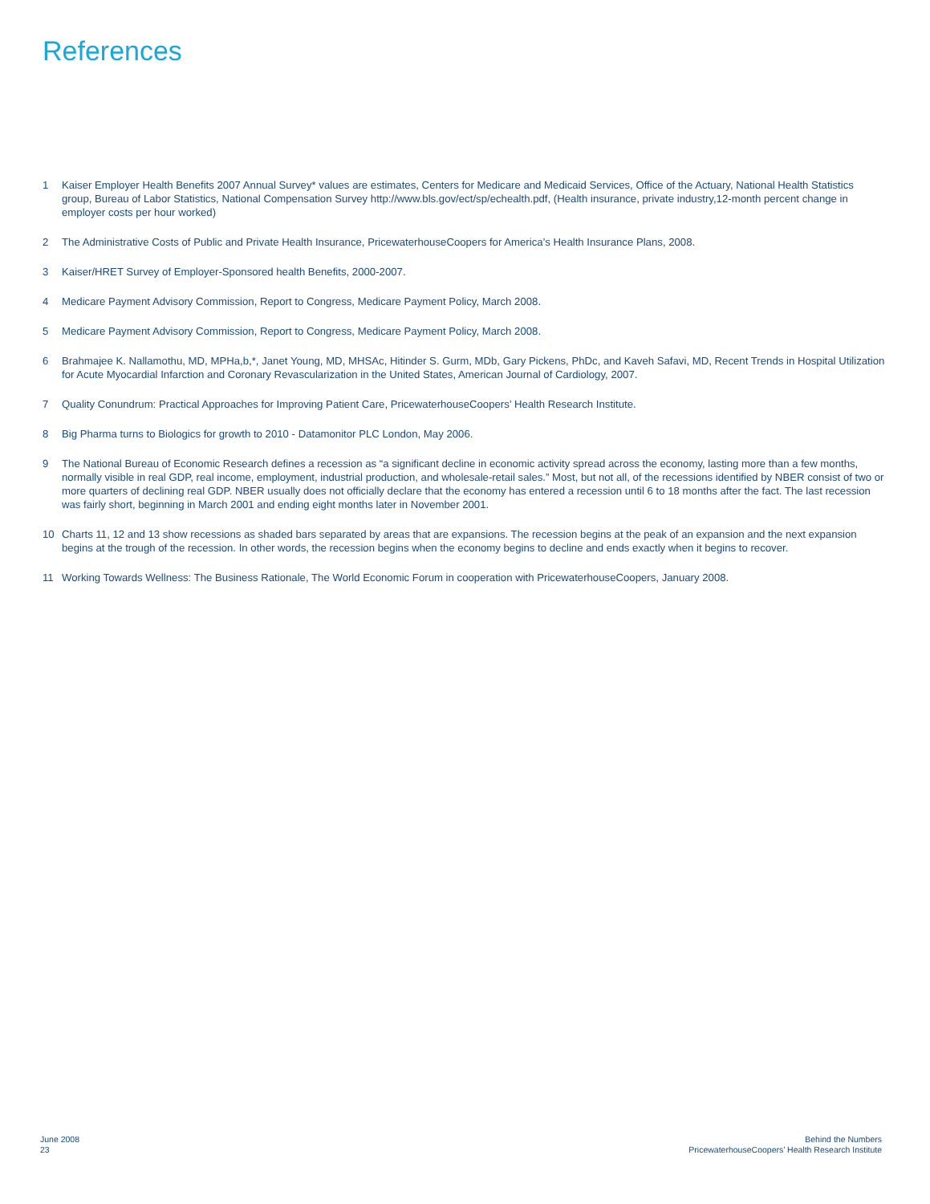References
1 Kaiser Employer Health Benefits 2007 Annual Survey* values are estimates, Centers for Medicare and Medicaid Services, Office of the Actuary, National Health Statistics group, Bureau of Labor Statistics, National Compensation Survey http://www.bls.gov/ect/sp/echealth.pdf, (Health insurance, private industry,12-month percent change in employer costs per hour worked)
2 The Administrative Costs of Public and Private Health Insurance, PricewaterhouseCoopers for America’s Health Insurance Plans, 2008.
3 Kaiser/HRET Survey of Employer-Sponsored health Benefits, 2000-2007.
4 Medicare Payment Advisory Commission, Report to Congress, Medicare Payment Policy, March 2008.
5 Medicare Payment Advisory Commission, Report to Congress, Medicare Payment Policy, March 2008.
6 Brahmajee K. Nallamothu, MD, MPHa,b,*, Janet Young, MD, MHSAc, Hitinder S. Gurm, MDb, Gary Pickens, PhDc, and Kaveh Safavi, MD, Recent Trends in Hospital Utilization for Acute Myocardial Infarction and Coronary Revascularization in the United States, American Journal of Cardiology, 2007.
7 Quality Conundrum: Practical Approaches for Improving Patient Care, PricewaterhouseCoopers’ Health Research Institute.
8 Big Pharma turns to Biologics for growth to 2010 - Datamonitor PLC London, May 2006.
9 The National Bureau of Economic Research defines a recession as “a significant decline in economic activity spread across the economy, lasting more than a few months, normally visible in real GDP, real income, employment, industrial production, and wholesale-retail sales.” Most, but not all, of the recessions identified by NBER consist of two or more quarters of declining real GDP. NBER usually does not officially declare that the economy has entered a recession until 6 to 18 months after the fact. The last recession was fairly short, beginning in March 2001 and ending eight months later in November 2001.
10 Charts 11, 12 and 13 show recessions as shaded bars separated by areas that are expansions. The recession begins at the peak of an expansion and the next expansion begins at the trough of the recession. In other words, the recession begins when the economy begins to decline and ends exactly when it begins to recover.
11 Working Towards Wellness: The Business Rationale, The World Economic Forum in cooperation with PricewaterhouseCoopers, January 2008.
June 2008
23
Behind the Numbers
PricewaterhouseCoopers’ Health Research Institute